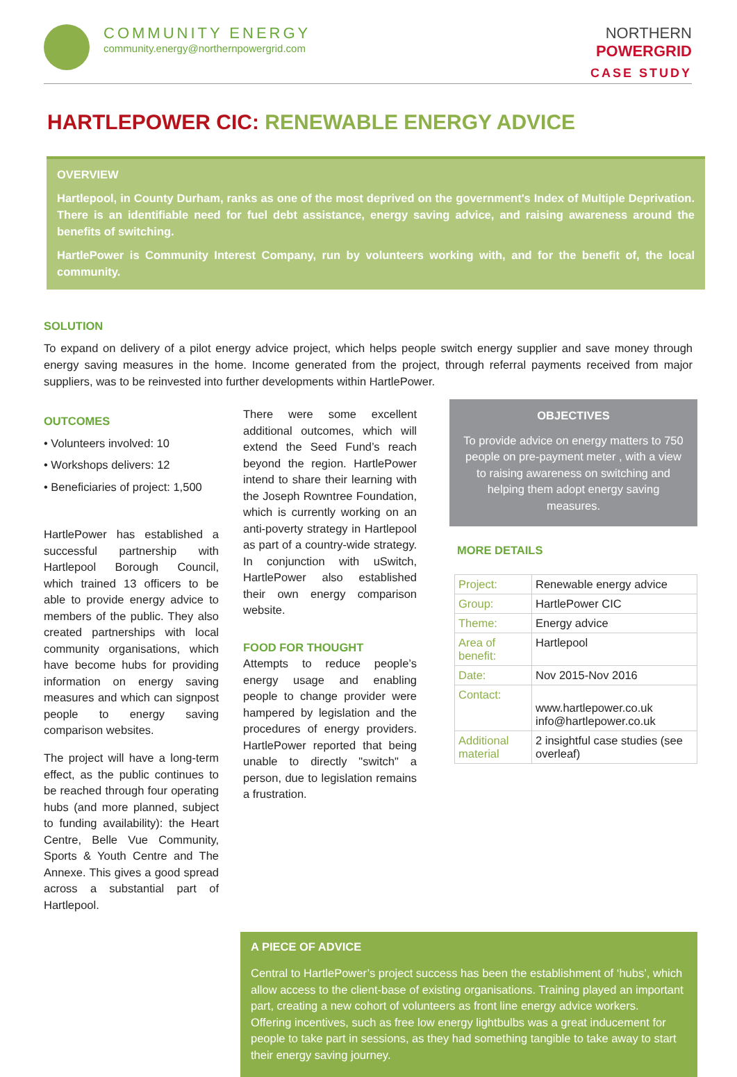COMMUNITY ENERGY
community.energy@northernpowergrid.com
NORTHERN
POWERGRID
CASE STUDY
HARTLEPOWER CIC: RENEWABLE ENERGY ADVICE
OVERVIEW
Hartlepool, in County Durham, ranks as one of the most deprived on the government's Index of Multiple Deprivation. There is an identifiable need for fuel debt assistance, energy saving advice, and raising awareness around the benefits of switching.
HartlePower is Community Interest Company, run by volunteers working with, and for the benefit of, the local community.
SOLUTION
To expand on delivery of a pilot energy advice project, which helps people switch energy supplier and save money through energy saving measures in the home. Income generated from the project, through referral payments received from major suppliers, was to be reinvested into further developments within HartlePower.
OUTCOMES
• Volunteers involved: 10
• Workshops delivers: 12
• Beneficiaries of project: 1,500
HartlePower has established a successful partnership with Hartlepool Borough Council, which trained 13 officers to be able to provide energy advice to members of the public. They also created partnerships with local community organisations, which have become hubs for providing information on energy saving measures and which can signpost people to energy saving comparison websites.
The project will have a long-term effect, as the public continues to be reached through four operating hubs (and more planned, subject to funding availability): the Heart Centre, Belle Vue Community, Sports & Youth Centre and The Annexe. This gives a good spread across a substantial part of Hartlepool.
There were some excellent additional outcomes, which will extend the Seed Fund’s reach beyond the region. HartlePower intend to share their learning with the Joseph Rowntree Foundation, which is currently working on an anti-poverty strategy in Hartlepool as part of a country-wide strategy. In conjunction with uSwitch, HartlePower also established their own energy comparison website.
FOOD FOR THOUGHT
Attempts to reduce people’s energy usage and enabling people to change provider were hampered by legislation and the procedures of energy providers. HartlePower reported that being unable to directly "switch" a person, due to legislation remains a frustration.
OBJECTIVES
To provide advice on energy matters to 750 people on pre-payment meter , with a view to raising awareness on switching and helping them adopt energy saving measures.
MORE DETAILS
| Project: | Renewable energy advice |
| Group: | HartlePower CIC |
| Theme: | Energy advice |
| Area of benefit: | Hartlepool |
| Date: | Nov 2015-Nov 2016 |
| Contact: | www.hartlepower.co.uk info@hartlepower.co.uk |
| Additional material | 2 insightful case studies (see overleaf) |
A PIECE OF ADVICE
Central to HartlePower’s project success has been the establishment of ‘hubs’, which allow access to the client-base of existing organisations. Training played an important part, creating a new cohort of volunteers as front line energy advice workers.
Offering incentives, such as free low energy lightbulbs was a great inducement for people to take part in sessions, as they had something tangible to take away to start their energy saving journey.